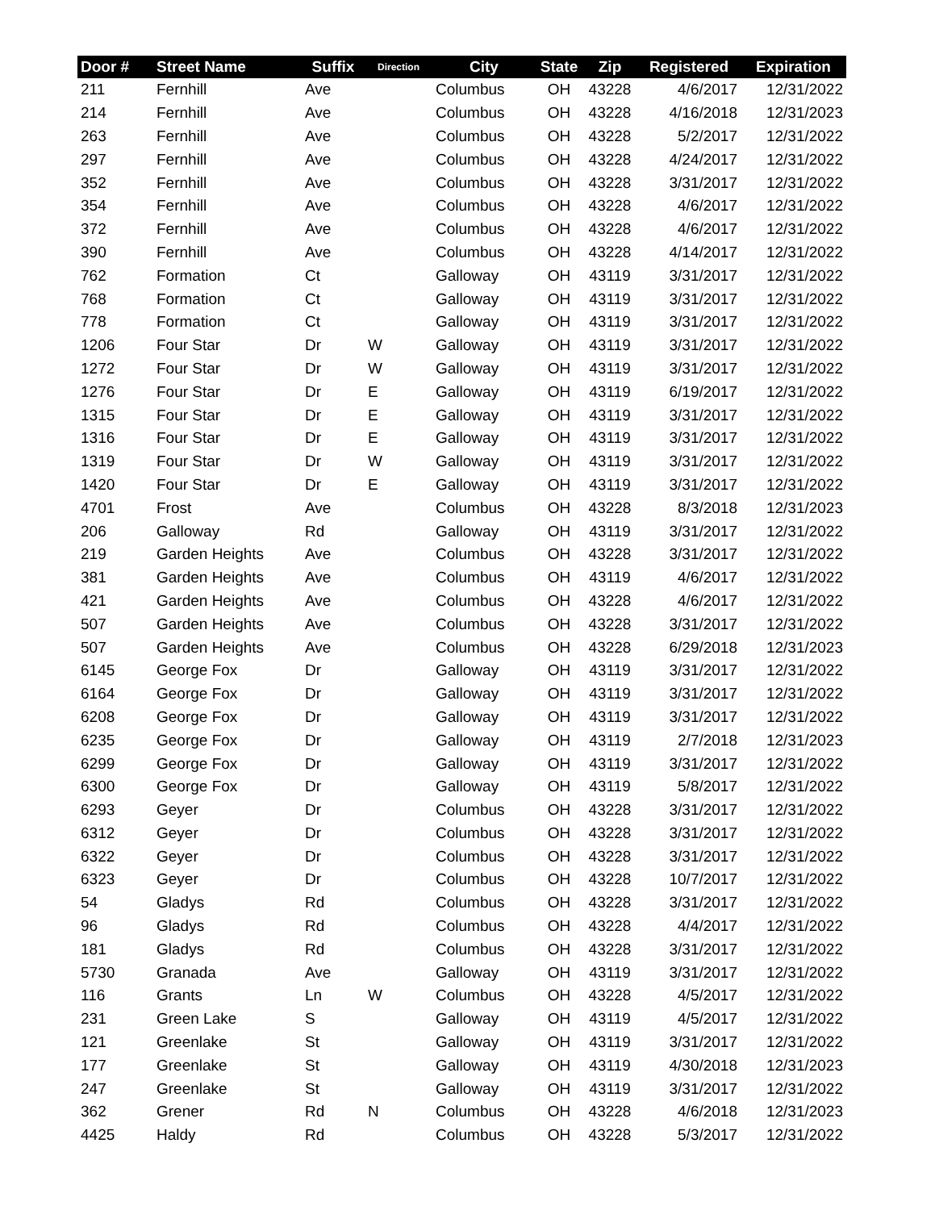| Door # | Street Name | Suffix | Direction | City | State | Zip | Registered | Expiration |
| --- | --- | --- | --- | --- | --- | --- | --- | --- |
| 211 | Fernhill | Ave | | Columbus | OH | 43228 | 4/6/2017 | 12/31/2022 |
| 214 | Fernhill | Ave | | Columbus | OH | 43228 | 4/16/2018 | 12/31/2023 |
| 263 | Fernhill | Ave | | Columbus | OH | 43228 | 5/2/2017 | 12/31/2022 |
| 297 | Fernhill | Ave | | Columbus | OH | 43228 | 4/24/2017 | 12/31/2022 |
| 352 | Fernhill | Ave | | Columbus | OH | 43228 | 3/31/2017 | 12/31/2022 |
| 354 | Fernhill | Ave | | Columbus | OH | 43228 | 4/6/2017 | 12/31/2022 |
| 372 | Fernhill | Ave | | Columbus | OH | 43228 | 4/6/2017 | 12/31/2022 |
| 390 | Fernhill | Ave | | Columbus | OH | 43228 | 4/14/2017 | 12/31/2022 |
| 762 | Formation | Ct | | Galloway | OH | 43119 | 3/31/2017 | 12/31/2022 |
| 768 | Formation | Ct | | Galloway | OH | 43119 | 3/31/2017 | 12/31/2022 |
| 778 | Formation | Ct | | Galloway | OH | 43119 | 3/31/2017 | 12/31/2022 |
| 1206 | Four Star | Dr | W | Galloway | OH | 43119 | 3/31/2017 | 12/31/2022 |
| 1272 | Four Star | Dr | W | Galloway | OH | 43119 | 3/31/2017 | 12/31/2022 |
| 1276 | Four Star | Dr | E | Galloway | OH | 43119 | 6/19/2017 | 12/31/2022 |
| 1315 | Four Star | Dr | E | Galloway | OH | 43119 | 3/31/2017 | 12/31/2022 |
| 1316 | Four Star | Dr | E | Galloway | OH | 43119 | 3/31/2017 | 12/31/2022 |
| 1319 | Four Star | Dr | W | Galloway | OH | 43119 | 3/31/2017 | 12/31/2022 |
| 1420 | Four Star | Dr | E | Galloway | OH | 43119 | 3/31/2017 | 12/31/2022 |
| 4701 | Frost | Ave | | Columbus | OH | 43228 | 8/3/2018 | 12/31/2023 |
| 206 | Galloway | Rd | | Galloway | OH | 43119 | 3/31/2017 | 12/31/2022 |
| 219 | Garden Heights | Ave | | Columbus | OH | 43228 | 3/31/2017 | 12/31/2022 |
| 381 | Garden Heights | Ave | | Columbus | OH | 43119 | 4/6/2017 | 12/31/2022 |
| 421 | Garden Heights | Ave | | Columbus | OH | 43228 | 4/6/2017 | 12/31/2022 |
| 507 | Garden Heights | Ave | | Columbus | OH | 43228 | 3/31/2017 | 12/31/2022 |
| 507 | Garden Heights | Ave | | Columbus | OH | 43228 | 6/29/2018 | 12/31/2023 |
| 6145 | George Fox | Dr | | Galloway | OH | 43119 | 3/31/2017 | 12/31/2022 |
| 6164 | George Fox | Dr | | Galloway | OH | 43119 | 3/31/2017 | 12/31/2022 |
| 6208 | George Fox | Dr | | Galloway | OH | 43119 | 3/31/2017 | 12/31/2022 |
| 6235 | George Fox | Dr | | Galloway | OH | 43119 | 2/7/2018 | 12/31/2023 |
| 6299 | George Fox | Dr | | Galloway | OH | 43119 | 3/31/2017 | 12/31/2022 |
| 6300 | George Fox | Dr | | Galloway | OH | 43119 | 5/8/2017 | 12/31/2022 |
| 6293 | Geyer | Dr | | Columbus | OH | 43228 | 3/31/2017 | 12/31/2022 |
| 6312 | Geyer | Dr | | Columbus | OH | 43228 | 3/31/2017 | 12/31/2022 |
| 6322 | Geyer | Dr | | Columbus | OH | 43228 | 3/31/2017 | 12/31/2022 |
| 6323 | Geyer | Dr | | Columbus | OH | 43228 | 10/7/2017 | 12/31/2022 |
| 54 | Gladys | Rd | | Columbus | OH | 43228 | 3/31/2017 | 12/31/2022 |
| 96 | Gladys | Rd | | Columbus | OH | 43228 | 4/4/2017 | 12/31/2022 |
| 181 | Gladys | Rd | | Columbus | OH | 43228 | 3/31/2017 | 12/31/2022 |
| 5730 | Granada | Ave | | Galloway | OH | 43119 | 3/31/2017 | 12/31/2022 |
| 116 | Grants | Ln | W | Columbus | OH | 43228 | 4/5/2017 | 12/31/2022 |
| 231 | Green Lake | S | | Galloway | OH | 43119 | 4/5/2017 | 12/31/2022 |
| 121 | Greenlake | St | | Galloway | OH | 43119 | 3/31/2017 | 12/31/2022 |
| 177 | Greenlake | St | | Galloway | OH | 43119 | 4/30/2018 | 12/31/2023 |
| 247 | Greenlake | St | | Galloway | OH | 43119 | 3/31/2017 | 12/31/2022 |
| 362 | Grener | Rd | N | Columbus | OH | 43228 | 4/6/2018 | 12/31/2023 |
| 4425 | Haldy | Rd | | Columbus | OH | 43228 | 5/3/2017 | 12/31/2022 |